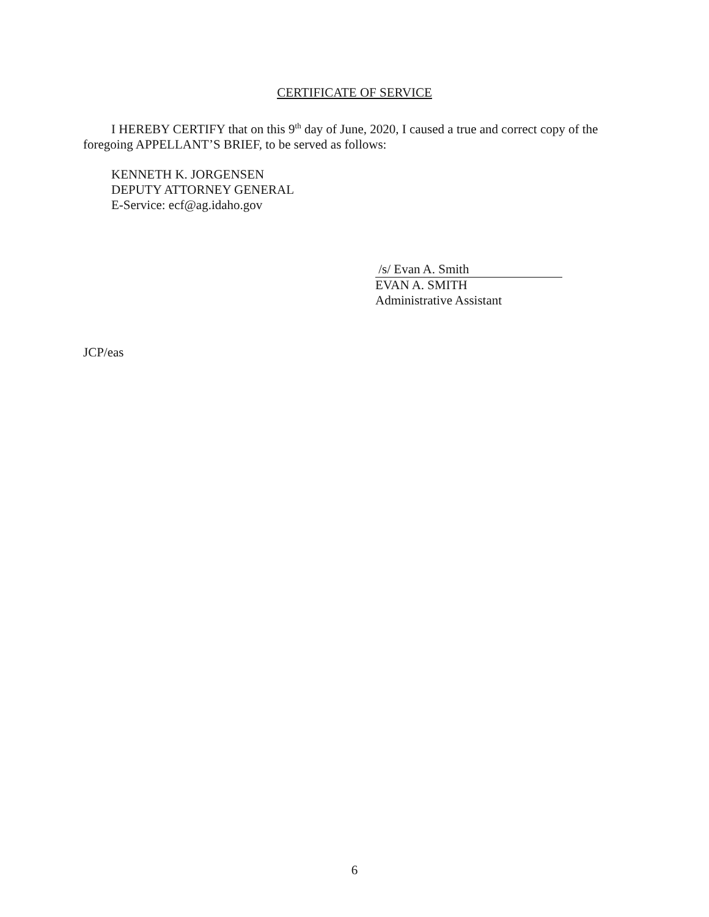CERTIFICATE OF SERVICE
I HEREBY CERTIFY that on this 9<sup>th</sup> day of June, 2020, I caused a true and correct copy of the foregoing APPELLANT’S BRIEF, to be served as follows:
KENNETH K. JORGENSEN
DEPUTY ATTORNEY GENERAL
E-Service: ecf@ag.idaho.gov
/s/ Evan A. Smith
EVAN A. SMITH
Administrative Assistant
JCP/eas
6